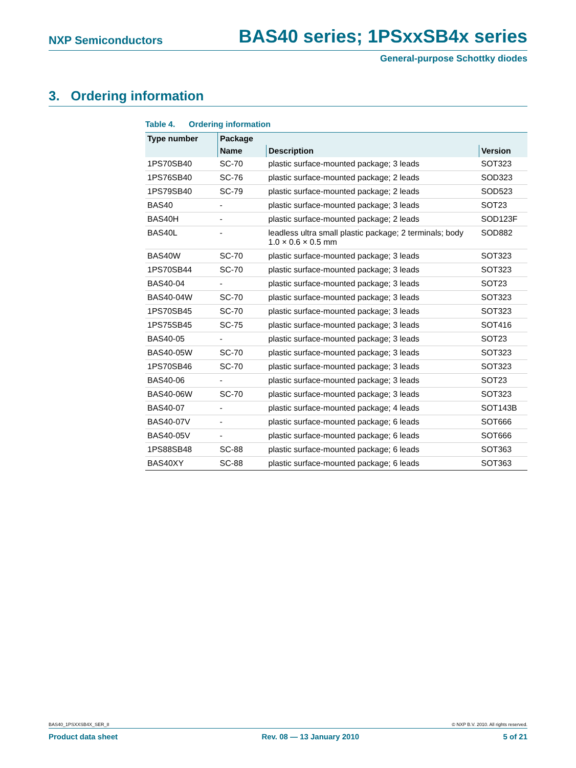NXP Semiconductors BAS40 series; 1PSxxSB4x series
General-purpose Schottky diodes
3. Ordering information
Table 4. Ordering information
| Type number | Package | | |
| --- | --- | --- | --- |
| | Name | Description | Version |
| 1PS70SB40 | SC-70 | plastic surface-mounted package; 3 leads | SOT323 |
| 1PS76SB40 | SC-76 | plastic surface-mounted package; 2 leads | SOD323 |
| 1PS79SB40 | SC-79 | plastic surface-mounted package; 2 leads | SOD523 |
| BAS40 | - | plastic surface-mounted package; 3 leads | SOT23 |
| BAS40H | - | plastic surface-mounted package; 2 leads | SOD123F |
| BAS40L | - | leadless ultra small plastic package; 2 terminals; body 1.0 × 0.6 × 0.5 mm | SOD882 |
| BAS40W | SC-70 | plastic surface-mounted package; 3 leads | SOT323 |
| 1PS70SB44 | SC-70 | plastic surface-mounted package; 3 leads | SOT323 |
| BAS40-04 | - | plastic surface-mounted package; 3 leads | SOT23 |
| BAS40-04W | SC-70 | plastic surface-mounted package; 3 leads | SOT323 |
| 1PS70SB45 | SC-70 | plastic surface-mounted package; 3 leads | SOT323 |
| 1PS75SB45 | SC-75 | plastic surface-mounted package; 3 leads | SOT416 |
| BAS40-05 | - | plastic surface-mounted package; 3 leads | SOT23 |
| BAS40-05W | SC-70 | plastic surface-mounted package; 3 leads | SOT323 |
| 1PS70SB46 | SC-70 | plastic surface-mounted package; 3 leads | SOT323 |
| BAS40-06 | - | plastic surface-mounted package; 3 leads | SOT23 |
| BAS40-06W | SC-70 | plastic surface-mounted package; 3 leads | SOT323 |
| BAS40-07 | - | plastic surface-mounted package; 4 leads | SOT143B |
| BAS40-07V | - | plastic surface-mounted package; 6 leads | SOT666 |
| BAS40-05V | - | plastic surface-mounted package; 6 leads | SOT666 |
| 1PS88SB48 | SC-88 | plastic surface-mounted package; 6 leads | SOT363 |
| BAS40XY | SC-88 | plastic surface-mounted package; 6 leads | SOT363 |
BAS40_1PSXXSB4X_SER_8 © NXP B.V. 2010. All rights reserved.
Product data sheet Rev. 08 — 13 January 2010 5 of 21